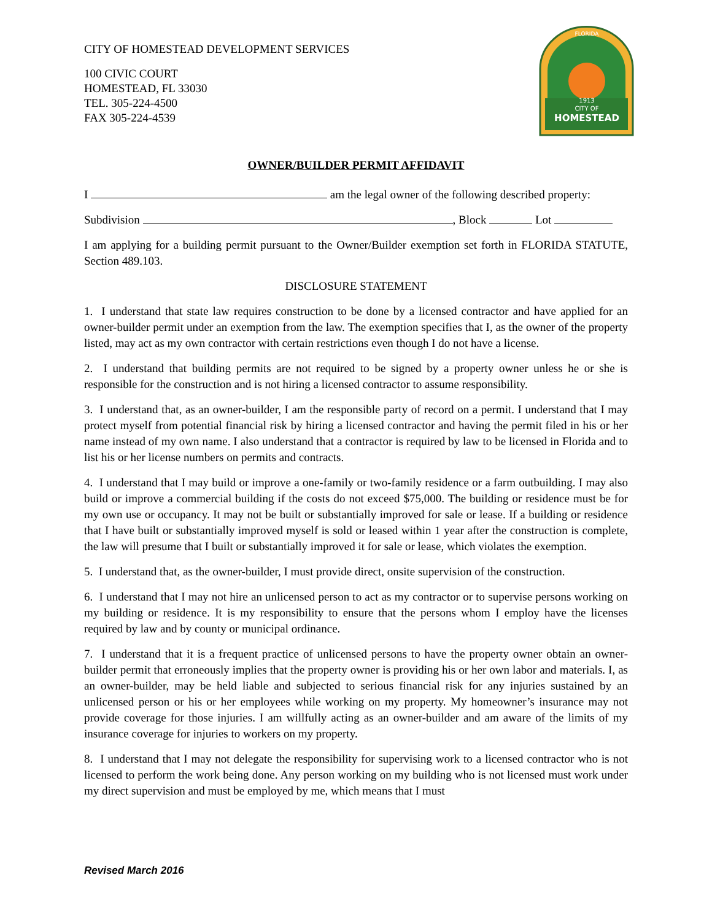1913
CITY OF
HOMESTEAD
FLORIDA
CITY OF HOMESTEAD DEVELOPMENT SERVICES
100 CIVIC COURT
HOMESTEAD, FL 33030
TEL. 305-224-4500
FAX 305-224-4539
OWNER/BUILDER PERMIT AFFIDAVIT
I am the legal owner of the following described property:
Subdivision , Block Lot
I am applying for a building permit pursuant to the Owner/Builder exemption set forth in FLORIDA STATUTE, Section 489.103.
DISCLOSURE STATEMENT
1. I understand that state law requires construction to be done by a licensed contractor and have applied for an owner-builder permit under an exemption from the law. The exemption specifies that I, as the owner of the property listed, may act as my own contractor with certain restrictions even though I do not have a license.
2. I understand that building permits are not required to be signed by a property owner unless he or she is responsible for the construction and is not hiring a licensed contractor to assume responsibility.
3. I understand that, as an owner-builder, I am the responsible party of record on a permit. I understand that I may protect myself from potential financial risk by hiring a licensed contractor and having the permit filed in his or her name instead of my own name. I also understand that a contractor is required by law to be licensed in Florida and to list his or her license numbers on permits and contracts.
4. I understand that I may build or improve a one-family or two-family residence or a farm outbuilding. I may also build or improve a commercial building if the costs do not exceed $75,000. The building or residence must be for my own use or occupancy. It may not be built or substantially improved for sale or lease. If a building or residence that I have built or substantially improved myself is sold or leased within 1 year after the construction is complete, the law will presume that I built or substantially improved it for sale or lease, which violates the exemption.
5. I understand that, as the owner-builder, I must provide direct, onsite supervision of the construction.
6. I understand that I may not hire an unlicensed person to act as my contractor or to supervise persons working on my building or residence. It is my responsibility to ensure that the persons whom I employ have the licenses required by law and by county or municipal ordinance.
7. I understand that it is a frequent practice of unlicensed persons to have the property owner obtain an owner-builder permit that erroneously implies that the property owner is providing his or her own labor and materials. I, as an owner-builder, may be held liable and subjected to serious financial risk for any injuries sustained by an unlicensed person or his or her employees while working on my property. My homeowner’s insurance may not provide coverage for those injuries. I am willfully acting as an owner-builder and am aware of the limits of my insurance coverage for injuries to workers on my property.
8. I understand that I may not delegate the responsibility for supervising work to a licensed contractor who is not licensed to perform the work being done. Any person working on my building who is not licensed must work under my direct supervision and must be employed by me, which means that I must
Revised March 2016